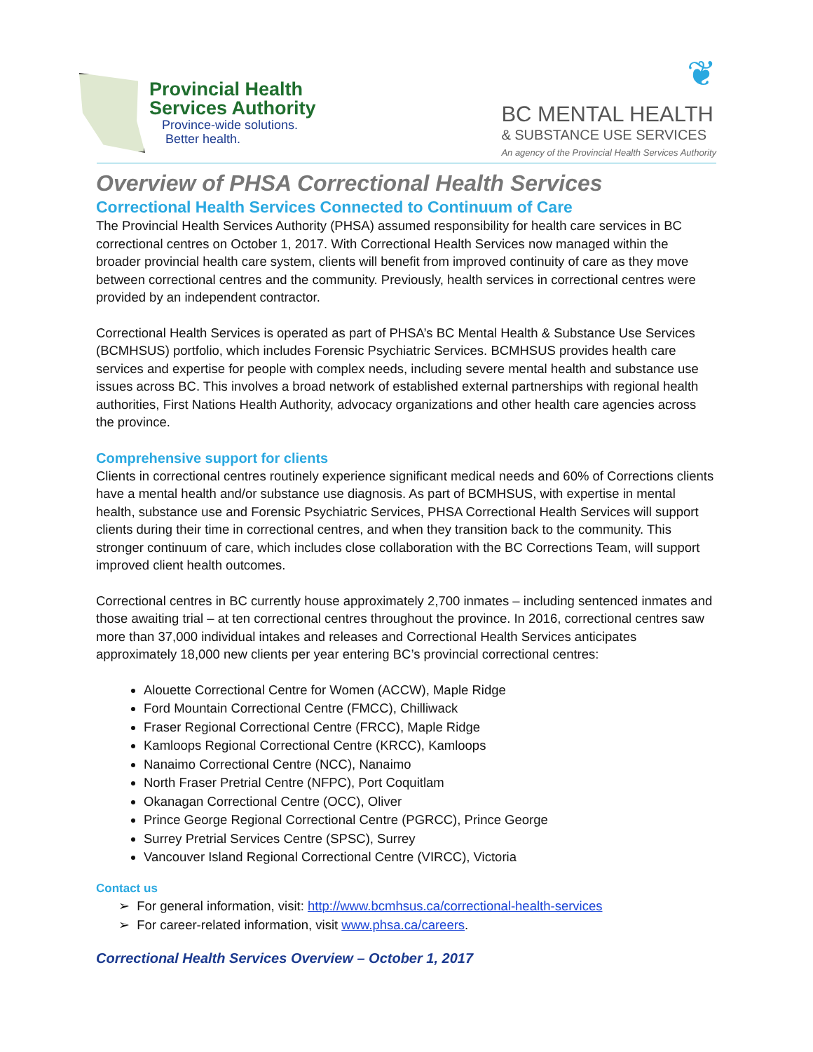Provincial Health
Services Authority
Province-wide solutions.
Better health.
❦
BC MENTAL HEALTH
& SUBSTANCE USE SERVICES
An agency of the Provincial Health Services Authority
Overview of PHSA Correctional Health Services
Correctional Health Services Connected to Continuum of Care
The Provincial Health Services Authority (PHSA) assumed responsibility for health care services in BC correctional centres on October 1, 2017. With Correctional Health Services now managed within the broader provincial health care system, clients will benefit from improved continuity of care as they move between correctional centres and the community. Previously, health services in correctional centres were provided by an independent contractor.
Correctional Health Services is operated as part of PHSA’s BC Mental Health & Substance Use Services (BCMHSUS) portfolio, which includes Forensic Psychiatric Services. BCMHSUS provides health care services and expertise for people with complex needs, including severe mental health and substance use issues across BC. This involves a broad network of established external partnerships with regional health authorities, First Nations Health Authority, advocacy organizations and other health care agencies across the province.
Comprehensive support for clients
Clients in correctional centres routinely experience significant medical needs and 60% of Corrections clients have a mental health and/or substance use diagnosis. As part of BCMHSUS, with expertise in mental health, substance use and Forensic Psychiatric Services, PHSA Correctional Health Services will support clients during their time in correctional centres, and when they transition back to the community. This stronger continuum of care, which includes close collaboration with the BC Corrections Team, will support improved client health outcomes.
Correctional centres in BC currently house approximately 2,700 inmates – including sentenced inmates and those awaiting trial – at ten correctional centres throughout the province. In 2016, correctional centres saw more than 37,000 individual intakes and releases and Correctional Health Services anticipates approximately 18,000 new clients per year entering BC’s provincial correctional centres:
Alouette Correctional Centre for Women (ACCW), Maple Ridge
Ford Mountain Correctional Centre (FMCC), Chilliwack
Fraser Regional Correctional Centre (FRCC), Maple Ridge
Kamloops Regional Correctional Centre (KRCC), Kamloops
Nanaimo Correctional Centre (NCC), Nanaimo
North Fraser Pretrial Centre (NFPC), Port Coquitlam
Okanagan Correctional Centre (OCC), Oliver
Prince George Regional Correctional Centre (PGRCC), Prince George
Surrey Pretrial Services Centre (SPSC), Surrey
Vancouver Island Regional Correctional Centre (VIRCC), Victoria
Contact us
➢ For general information, visit: http://www.bcmhsus.ca/correctional-health-services
➢ For career-related information, visit www.phsa.ca/careers.
Correctional Health Services Overview – October 1, 2017